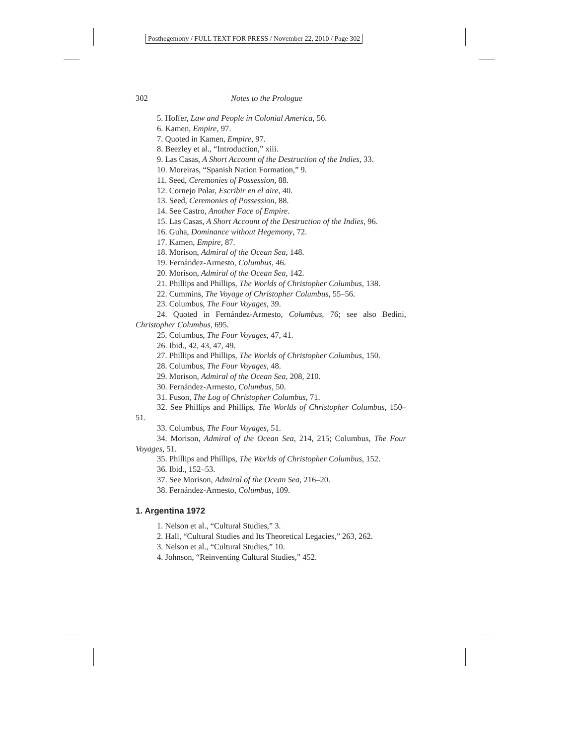Posthegemony / FULL TEXT FOR PRESS / November 22, 2010 / Page 302
302 Notes to the Prologue
5. Hoffer, Law and People in Colonial America, 56.
6. Kamen, Empire, 97.
7. Quoted in Kamen, Empire, 97.
8. Beezley et al., “Introduction,” xiii.
9. Las Casas, A Short Account of the Destruction of the Indies, 33.
10. Moreiras, “Spanish Nation Formation,” 9.
11. Seed, Ceremonies of Possession, 88.
12. Cornejo Polar, Escribir en el aire, 40.
13. Seed, Ceremonies of Possession, 88.
14. See Castro, Another Face of Empire.
15. Las Casas, A Short Account of the Destruction of the Indies, 96.
16. Guha, Dominance without Hegemony, 72.
17. Kamen, Empire, 87.
18. Morison, Admiral of the Ocean Sea, 148.
19. Fernández-Armesto, Columbus, 46.
20. Morison, Admiral of the Ocean Sea, 142.
21. Phillips and Phillips, The Worlds of Christopher Columbus, 138.
22. Cummins, The Voyage of Christopher Columbus, 55–56.
23. Columbus, The Four Voyages, 39.
24. Quoted in Fernández-Armesto, Columbus, 76; see also Bedini, Christopher Columbus, 695.
25. Columbus, The Four Voyages, 47, 41.
26. Ibid., 42, 43, 47, 49.
27. Phillips and Phillips, The Worlds of Christopher Columbus, 150.
28. Columbus, The Four Voyages, 48.
29. Morison, Admiral of the Ocean Sea, 208, 210.
30. Fernández-Armesto, Columbus, 50.
31. Fuson, The Log of Christopher Columbus, 71.
32. See Phillips and Phillips, The Worlds of Christopher Columbus, 150–51.
33. Columbus, The Four Voyages, 51.
34. Morison, Admiral of the Ocean Sea, 214, 215; Columbus, The Four Voyages, 51.
35. Phillips and Phillips, The Worlds of Christopher Columbus, 152.
36. Ibid., 152–53.
37. See Morison, Admiral of the Ocean Sea, 216–20.
38. Fernández-Armesto, Columbus, 109.
1. Argentina 1972
1. Nelson et al., “Cultural Studies,” 3.
2. Hall, “Cultural Studies and Its Theoretical Legacies,” 263, 262.
3. Nelson et al., “Cultural Studies,” 10.
4. Johnson, “Reinventing Cultural Studies,” 452.